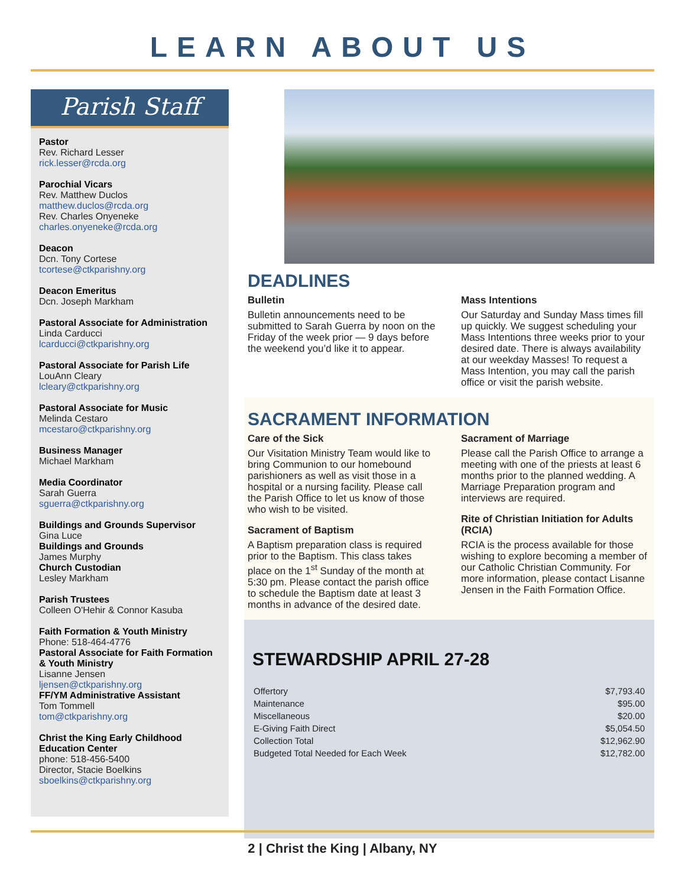LEARN ABOUT US
Parish Staff
Pastor
Rev. Richard Lesser
rick.lesser@rcda.org
Parochial Vicars
Rev. Matthew Duclos
matthew.duclos@rcda.org
Rev. Charles Onyeneke
charles.onyeneke@rcda.org
Deacon
Dcn. Tony Cortese
tcortese@ctkparishny.org
Deacon Emeritus
Dcn. Joseph Markham
Pastoral Associate for Administration
Linda Carducci
lcarducci@ctkparishny.org
Pastoral Associate for Parish Life
LouAnn Cleary
lcleary@ctkparishny.org
Pastoral Associate for Music
Melinda Cestaro
mcestaro@ctkparishny.org
Business Manager
Michael Markham
Media Coordinator
Sarah Guerra
sguerra@ctkparishny.org
Buildings and Grounds Supervisor
Gina Luce
Buildings and Grounds
James Murphy
Church Custodian
Lesley Markham
Parish Trustees
Colleen O'Hehir & Connor Kasuba
Faith Formation & Youth Ministry
Phone: 518-464-4776
Pastoral Associate for Faith Formation & Youth Ministry
Lisanne Jensen
ljensen@ctkparishny.org
FF/YM Administrative Assistant
Tom Tommell
tom@ctkparishny.org
Christ the King Early Childhood Education Center
phone: 518-456-5400
Director, Stacie Boelkins
sboelkins@ctkparishny.org
DEADLINES
Bulletin
Bulletin announcements need to be submitted to Sarah Guerra by noon on the Friday of the week prior — 9 days before the weekend you’d like it to appear.
Mass Intentions
Our Saturday and Sunday Mass times fill up quickly. We suggest scheduling your Mass Intentions three weeks prior to your desired date. There is always availability at our weekday Masses! To request a Mass Intention, you may call the parish office or visit the parish website.
SACRAMENT INFORMATION
Care of the Sick
Our Visitation Ministry Team would like to bring Communion to our homebound parishioners as well as visit those in a hospital or a nursing facility. Please call the Parish Office to let us know of those who wish to be visited.
Sacrament of Baptism
A Baptism preparation class is required prior to the Baptism. This class takes place on the 1<sup>st</sup> Sunday of the month at 5:30 pm. Please contact the parish office to schedule the Baptism date at least 3 months in advance of the desired date.
Sacrament of Marriage
Please call the Parish Office to arrange a meeting with one of the priests at least 6 months prior to the planned wedding. A Marriage Preparation program and interviews are required.
Rite of Christian Initiation for Adults (RCIA)
RCIA is the process available for those wishing to explore becoming a member of our Catholic Christian Community. For more information, please contact Lisanne Jensen in the Faith Formation Office.
STEWARDSHIP APRIL 27-28
| Offertory | $7,793.40 |
| Maintenance | $95.00 |
| Miscellaneous | $20.00 |
| E-Giving Faith Direct | $5,054.50 |
| Collection Total | $12,962.90 |
| Budgeted Total Needed for Each Week | $12,782.00 |
2 | Christ the King | Albany, NY